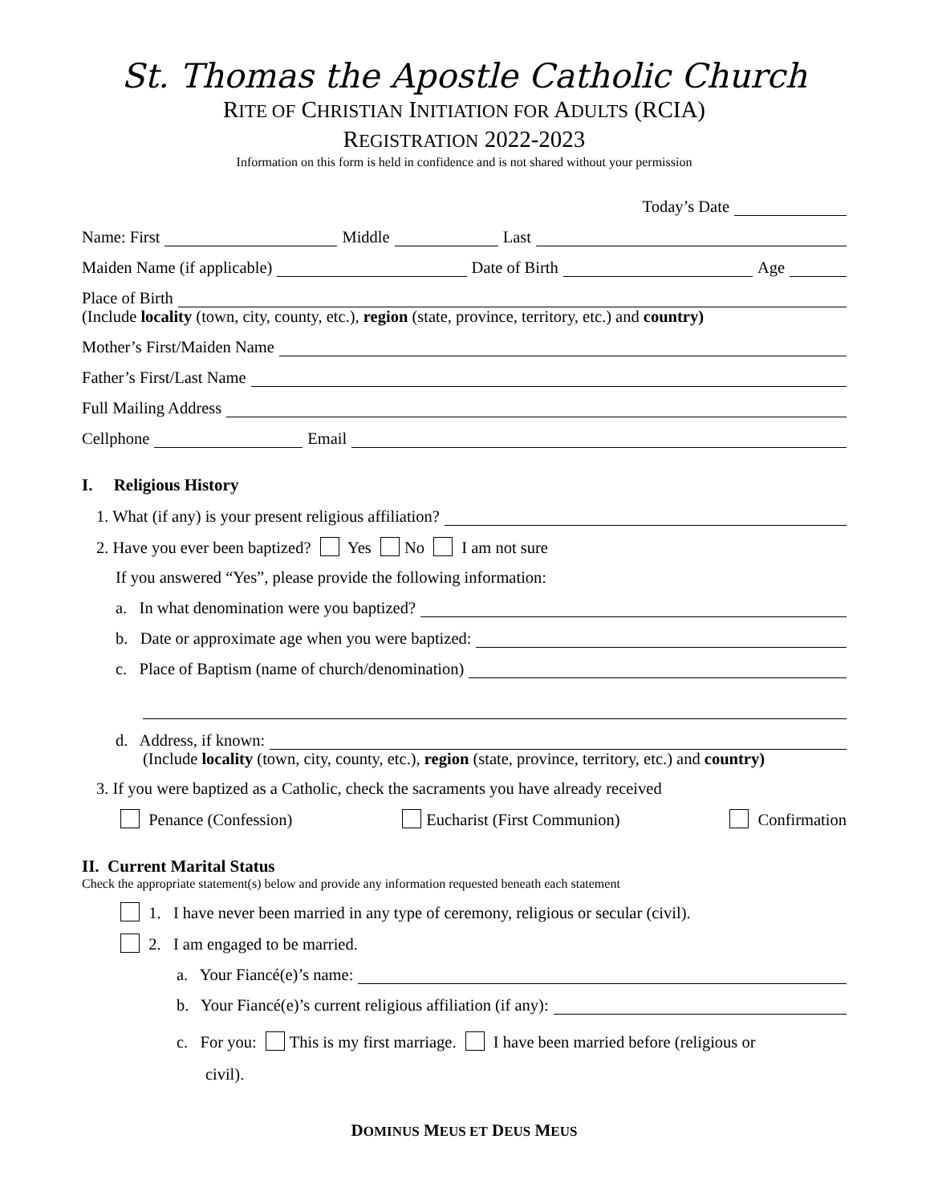St. Thomas the Apostle Catholic Church
RITE OF CHRISTIAN INITIATION FOR ADULTS (RCIA)
REGISTRATION 2022-2023
Information on this form is held in confidence and is not shared without your permission
Today’s Date
Name: First Middle Last
Maiden Name (if applicable) Date of Birth Age
Place of Birth
(Include locality (town, city, county, etc.), region (state, province, territory, etc.) and country)
Mother’s First/Maiden Name
Father’s First/Last Name
Full Mailing Address
Cellphone Email
I. Religious History
1. What (if any) is your present religious affiliation?
2. Have you ever been baptized? Yes No I am not sure
If you answered “Yes”, please provide the following information:
a. In what denomination were you baptized?
b. Date or approximate age when you were baptized:
c. Place of Baptism (name of church/denomination)
d. Address, if known:
(Include locality (town, city, county, etc.), region (state, province, territory, etc.) and country)
3. If you were baptized as a Catholic, check the sacraments you have already received
Penance (Confession) Eucharist (First Communion) Confirmation
II. Current Marital Status
Check the appropriate statement(s) below and provide any information requested beneath each statement
1. I have never been married in any type of ceremony, religious or secular (civil).
2. I am engaged to be married.
a. Your Fiancé(e)’s name:
b. Your Fiancé(e)’s current religious affiliation (if any):
c. For you: This is my first marriage. I have been married before (religious or
civil).
DOMINUS MEUS ET DEUS MEUS